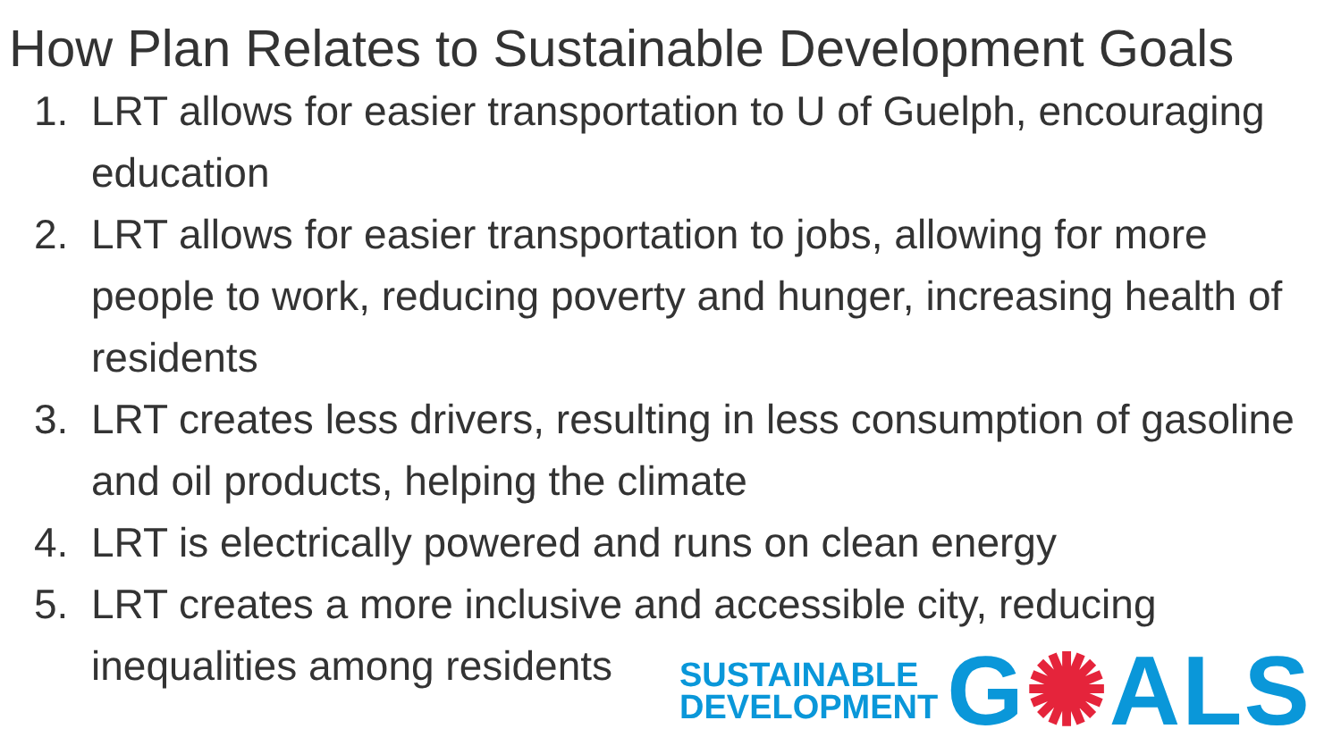How Plan Relates to Sustainable Development Goals
1. LRT allows for easier transportation to U of Guelph, encouraging education
2. LRT allows for easier transportation to jobs, allowing for more people to work, reducing poverty and hunger, increasing health of residents
3. LRT creates less drivers, resulting in less consumption of gasoline and oil products, helping the climate
4. LRT is electrically powered and runs on clean energy
5. LRT creates a more inclusive and accessible city, reducing inequalities among residents
SUSTAINABLE
DEVELOPMENT
G✺ALS